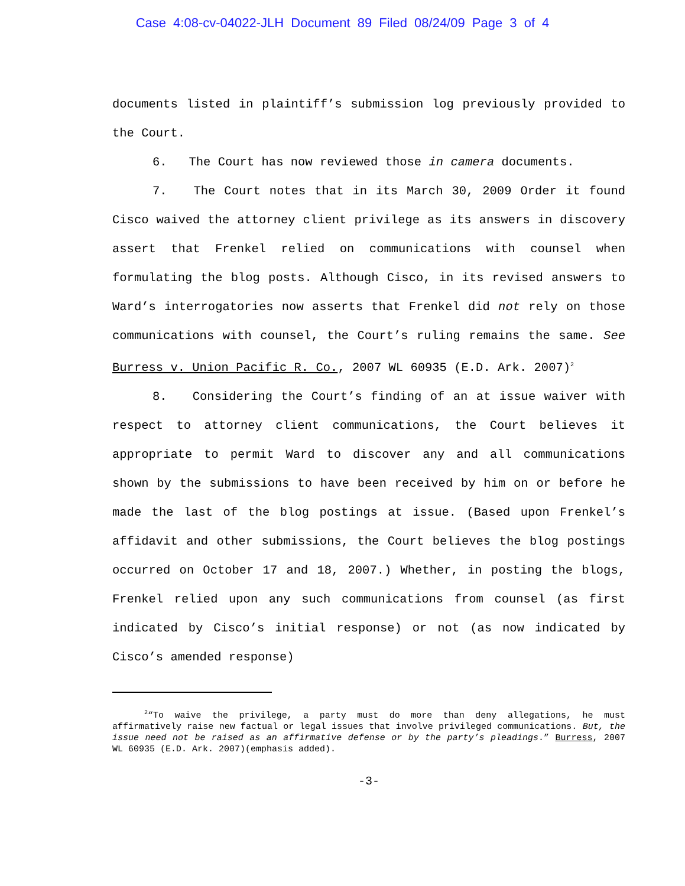Case 4:08-cv-04022-JLH Document 89 Filed 08/24/09 Page 3 of 4
documents listed in plaintiff’s submission log previously provided to the Court.
6. The Court has now reviewed those in camera documents.
7. The Court notes that in its March 30, 2009 Order it found Cisco waived the attorney client privilege as its answers in discovery assert that Frenkel relied on communications with counsel when formulating the blog posts. Although Cisco, in its revised answers to Ward’s interrogatories now asserts that Frenkel did not rely on those communications with counsel, the Court’s ruling remains the same. See Burress v. Union Pacific R. Co., 2007 WL 60935 (E.D. Ark. 2007)<sup>2</sup>
8. Considering the Court’s finding of an at issue waiver with respect to attorney client communications, the Court believes it appropriate to permit Ward to discover any and all communications shown by the submissions to have been received by him on or before he made the last of the blog postings at issue. (Based upon Frenkel’s affidavit and other submissions, the Court believes the blog postings occurred on October 17 and 18, 2007.) Whether, in posting the blogs, Frenkel relied upon any such communications from counsel (as first indicated by Cisco’s initial response) or not (as now indicated by Cisco’s amended response)
<sup>2</sup> “To waive the privilege, a party must do more than deny allegations, he must affirmatively raise new factual or legal issues that involve privileged communications. But, the issue need not be raised as an affirmative defense or by the party’s pleadings.” Burress, 2007 WL 60935 (E.D. Ark. 2007)(emphasis added).
-3-